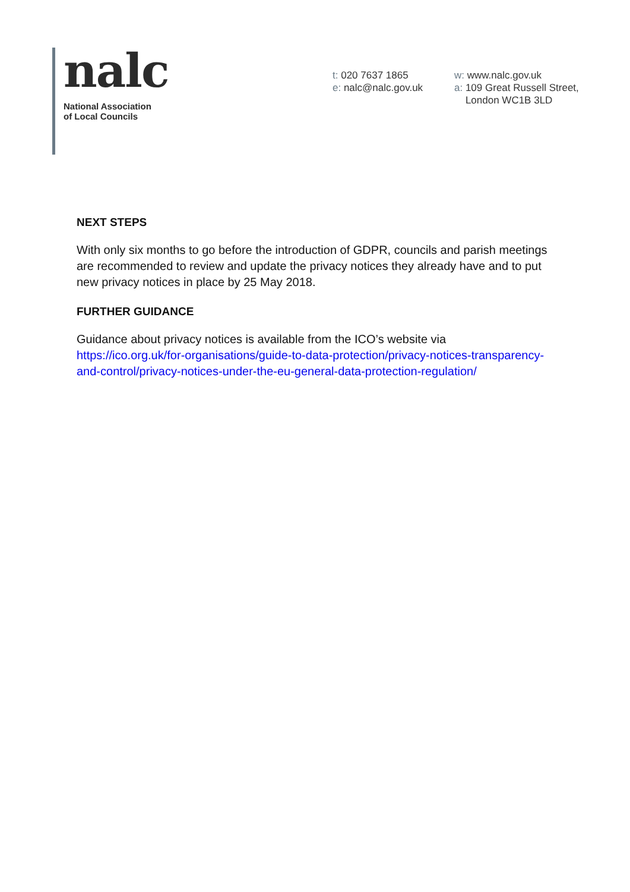nalc
National Association
of Local Councils
t: 020 7637 1865
e: nalc@nalc.gov.uk
w: www.nalc.gov.uk
a: 109 Great Russell Street,
London WC1B 3LD
NEXT STEPS
With only six months to go before the introduction of GDPR, councils and parish meetings are recommended to review and update the privacy notices they already have and to put new privacy notices in place by 25 May 2018.
FURTHER GUIDANCE
Guidance about privacy notices is available from the ICO’s website via https://ico.org.uk/for-organisations/guide-to-data-protection/privacy-notices-transparency-and-control/privacy-notices-under-the-eu-general-data-protection-regulation/